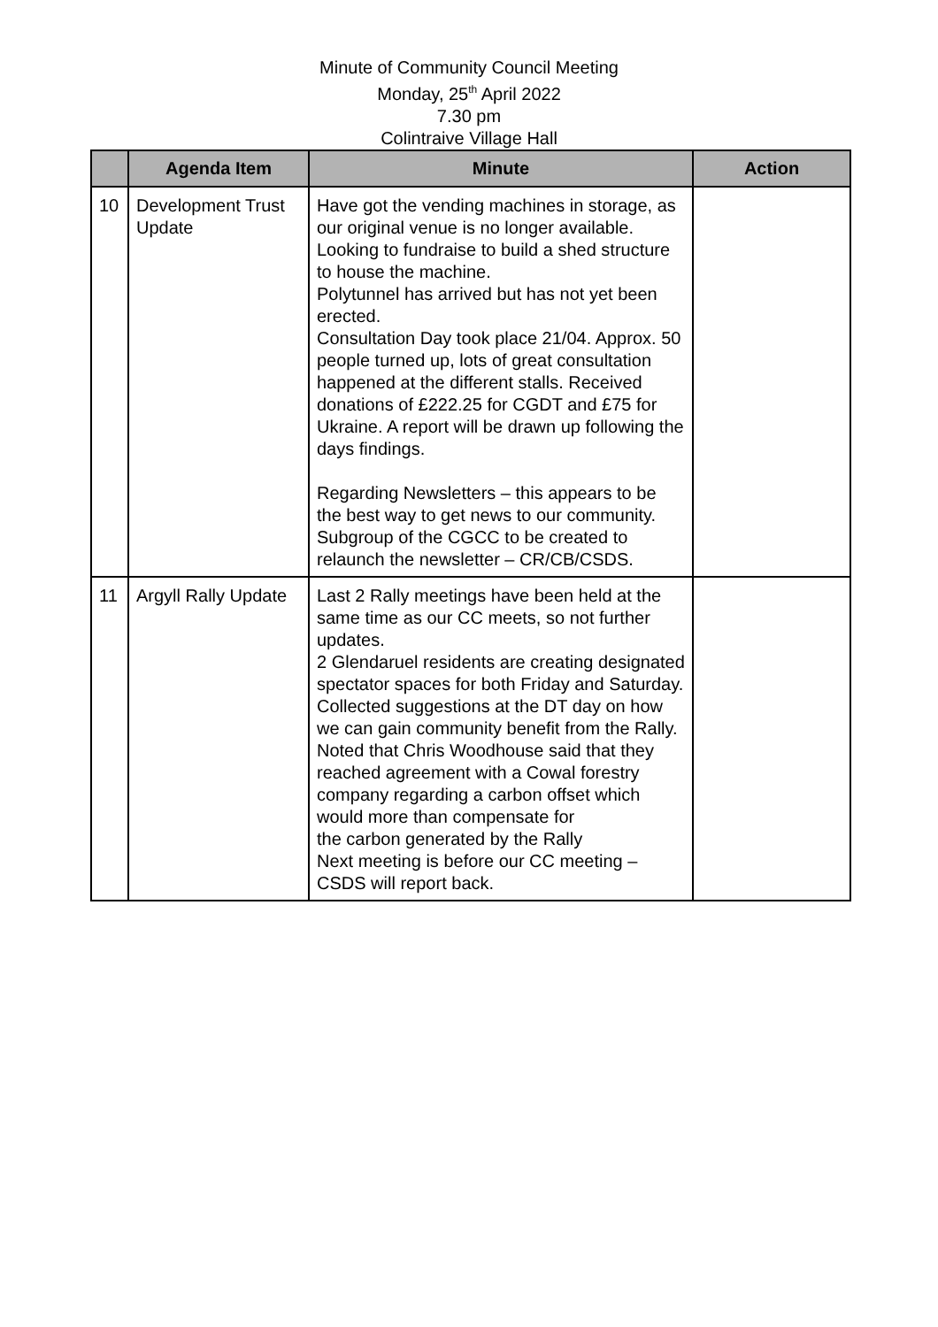Minute of Community Council Meeting
Monday, 25<sup>th</sup> April 2022
7.30 pm
Colintraive Village Hall
| | Agenda Item | Minute | Action |
| --- | --- | --- | --- |
| 10 | Development Trust Update | Have got the vending machines in storage, as our original venue is no longer available. Looking to fundraise to build a shed structure to house the machine. Polytunnel has arrived but has not yet been erected. Consultation Day took place 21/04. Approx. 50 people turned up, lots of great consultation happened at the different stalls. Received donations of £222.25 for CGDT and £75 for Ukraine. A report will be drawn up following the days findings. Regarding Newsletters – this appears to be the best way to get news to our community. Subgroup of the CGCC to be created to relaunch the newsletter – CR/CB/CSDS. | |
| 11 | Argyll Rally Update | Last 2 Rally meetings have been held at the same time as our CC meets, so not further updates. 2 Glendaruel residents are creating designated spectator spaces for both Friday and Saturday. Collected suggestions at the DT day on how we can gain community benefit from the Rally. Noted that Chris Woodhouse said that they reached agreement with a Cowal forestry company regarding a carbon offset which would more than compensate for the carbon generated by the Rally Next meeting is before our CC meeting – CSDS will report back. | |